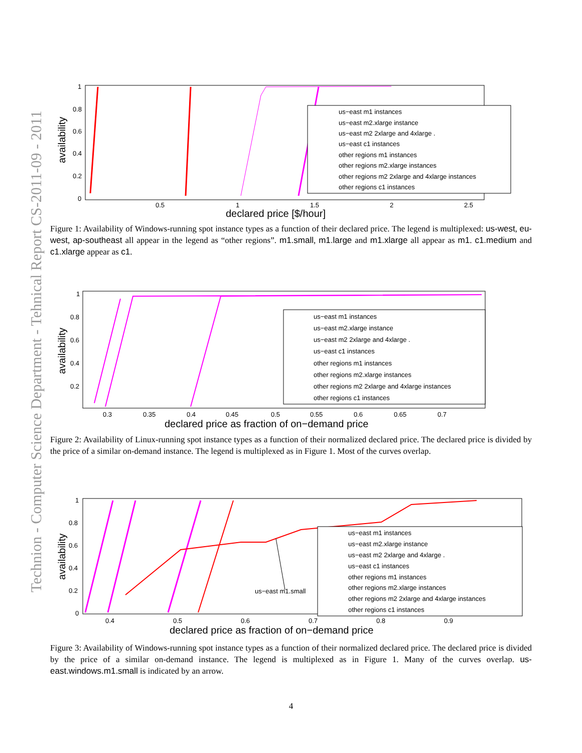Technion - Computer Science Department - Tehnical Report CS-2011-09 - 2011
availability
1
0.8
0.6
0.4
0.2
0
0.5
1
1.5
2
2.5
declared price [$/hour]
us−east m1 instances
us−east m2.xlarge instance
us−east m2 2xlarge and 4xlarge .
us−east c1 instances
other regions m1 instances
other regions m2.xlarge instances
other regions m2 2xlarge and 4xlarge instances
other regions c1 instances
Figure 1: Availability of Windows-running spot instance types as a function of their declared price. The legend is multiplexed: us-west, eu-west, ap-southeast all appear in the legend as “other regions”. m1.small, m1.large and m1.xlarge all appear as m1. c1.medium and c1.xlarge appear as c1.
availability
1
0.8
0.6
0.4
0.2
0.3
0.35
0.4
0.45
0.5
0.55
0.6
0.65
0.7
declared price as fraction of on−demand price
us−east m1 instances
us−east m2.xlarge instance
us−east m2 2xlarge and 4xlarge .
us−east c1 instances
other regions m1 instances
other regions m2.xlarge instances
other regions m2 2xlarge and 4xlarge instances
other regions c1 instances
Figure 2: Availability of Linux-running spot instance types as a function of their normalized declared price. The declared price is divided by the price of a similar on-demand instance. The legend is multiplexed as in Figure 1. Most of the curves overlap.
availability
1
0.8
0.6
0.4
0.2
0
0.4
0.5
0.6
0.7
0.8
0.9
declared price as fraction of on−demand price
us−east m1.small
us−east m1 instances
us−east m2.xlarge instance
us−east m2 2xlarge and 4xlarge .
us−east c1 instances
other regions m1 instances
other regions m2.xlarge instances
other regions m2 2xlarge and 4xlarge instances
other regions c1 instances
Figure 3: Availability of Windows-running spot instance types as a function of their normalized declared price. The declared price is divided by the price of a similar on-demand instance. The legend is multiplexed as in Figure 1. Many of the curves overlap. us-east.windows.m1.small is indicated by an arrow.
4